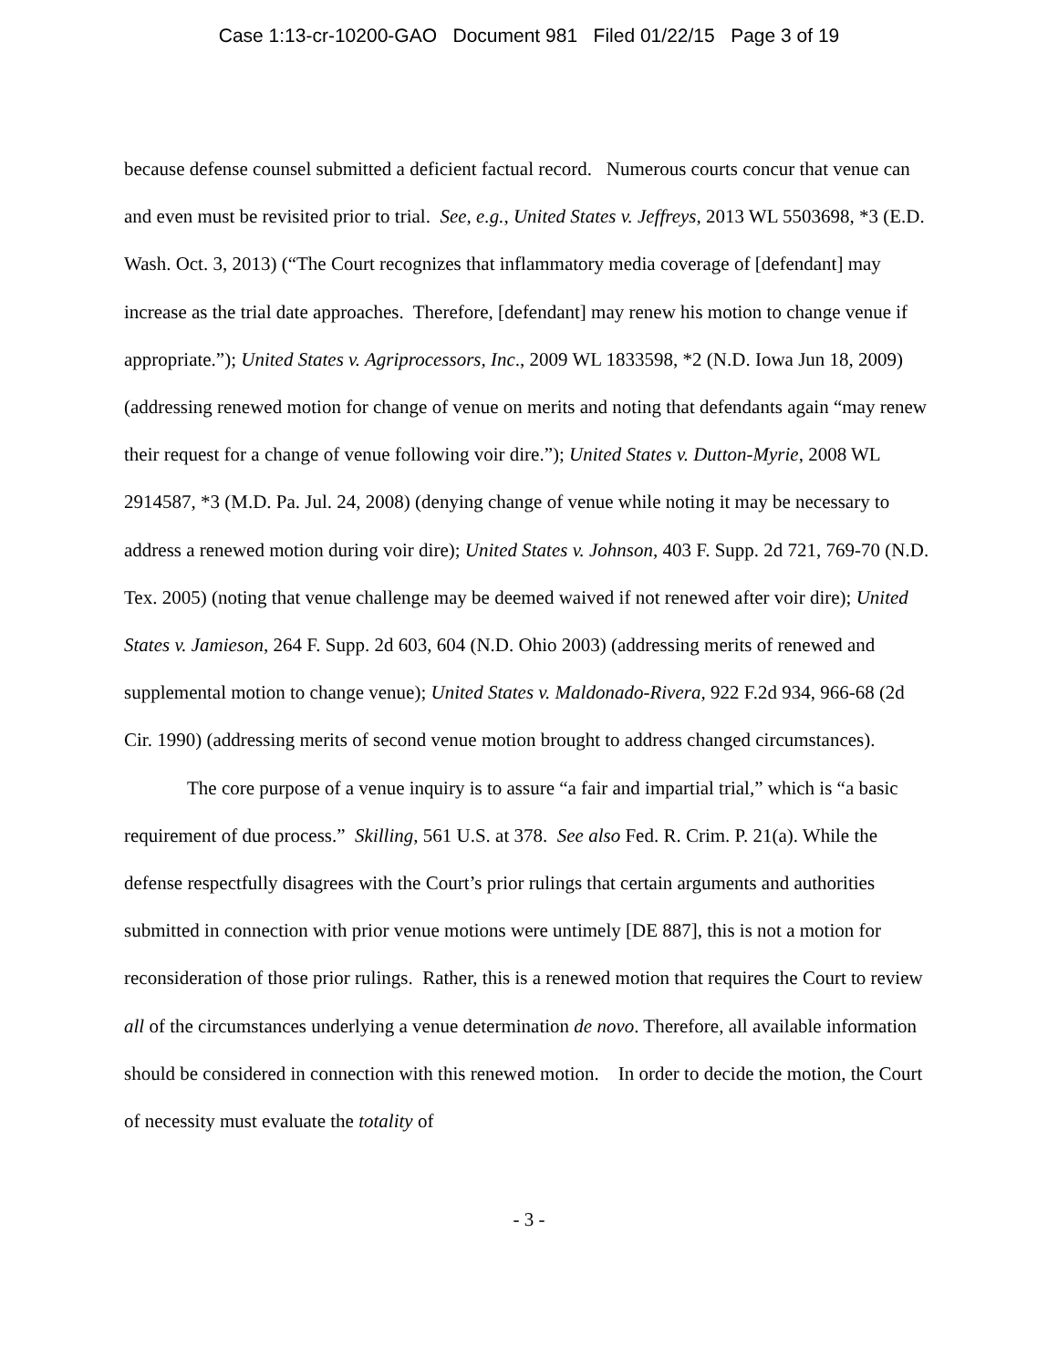Case 1:13-cr-10200-GAO Document 981 Filed 01/22/15 Page 3 of 19
because defense counsel submitted a deficient factual record. Numerous courts concur that venue can and even must be revisited prior to trial. See, e.g., United States v. Jeffreys, 2013 WL 5503698, *3 (E.D. Wash. Oct. 3, 2013) (“The Court recognizes that inflammatory media coverage of [defendant] may increase as the trial date approaches. Therefore, [defendant] may renew his motion to change venue if appropriate.”); United States v. Agriprocessors, Inc., 2009 WL 1833598, *2 (N.D. Iowa Jun 18, 2009) (addressing renewed motion for change of venue on merits and noting that defendants again “may renew their request for a change of venue following voir dire.”); United States v. Dutton-Myrie, 2008 WL 2914587, *3 (M.D. Pa. Jul. 24, 2008) (denying change of venue while noting it may be necessary to address a renewed motion during voir dire); United States v. Johnson, 403 F. Supp. 2d 721, 769-70 (N.D. Tex. 2005) (noting that venue challenge may be deemed waived if not renewed after voir dire); United States v. Jamieson, 264 F. Supp. 2d 603, 604 (N.D. Ohio 2003) (addressing merits of renewed and supplemental motion to change venue); United States v. Maldonado-Rivera, 922 F.2d 934, 966-68 (2d Cir. 1990) (addressing merits of second venue motion brought to address changed circumstances).
The core purpose of a venue inquiry is to assure “a fair and impartial trial,” which is “a basic requirement of due process.” Skilling, 561 U.S. at 378. See also Fed. R. Crim. P. 21(a). While the defense respectfully disagrees with the Court’s prior rulings that certain arguments and authorities submitted in connection with prior venue motions were untimely [DE 887], this is not a motion for reconsideration of those prior rulings. Rather, this is a renewed motion that requires the Court to review all of the circumstances underlying a venue determination de novo. Therefore, all available information should be considered in connection with this renewed motion. In order to decide the motion, the Court of necessity must evaluate the totality of
- 3 -